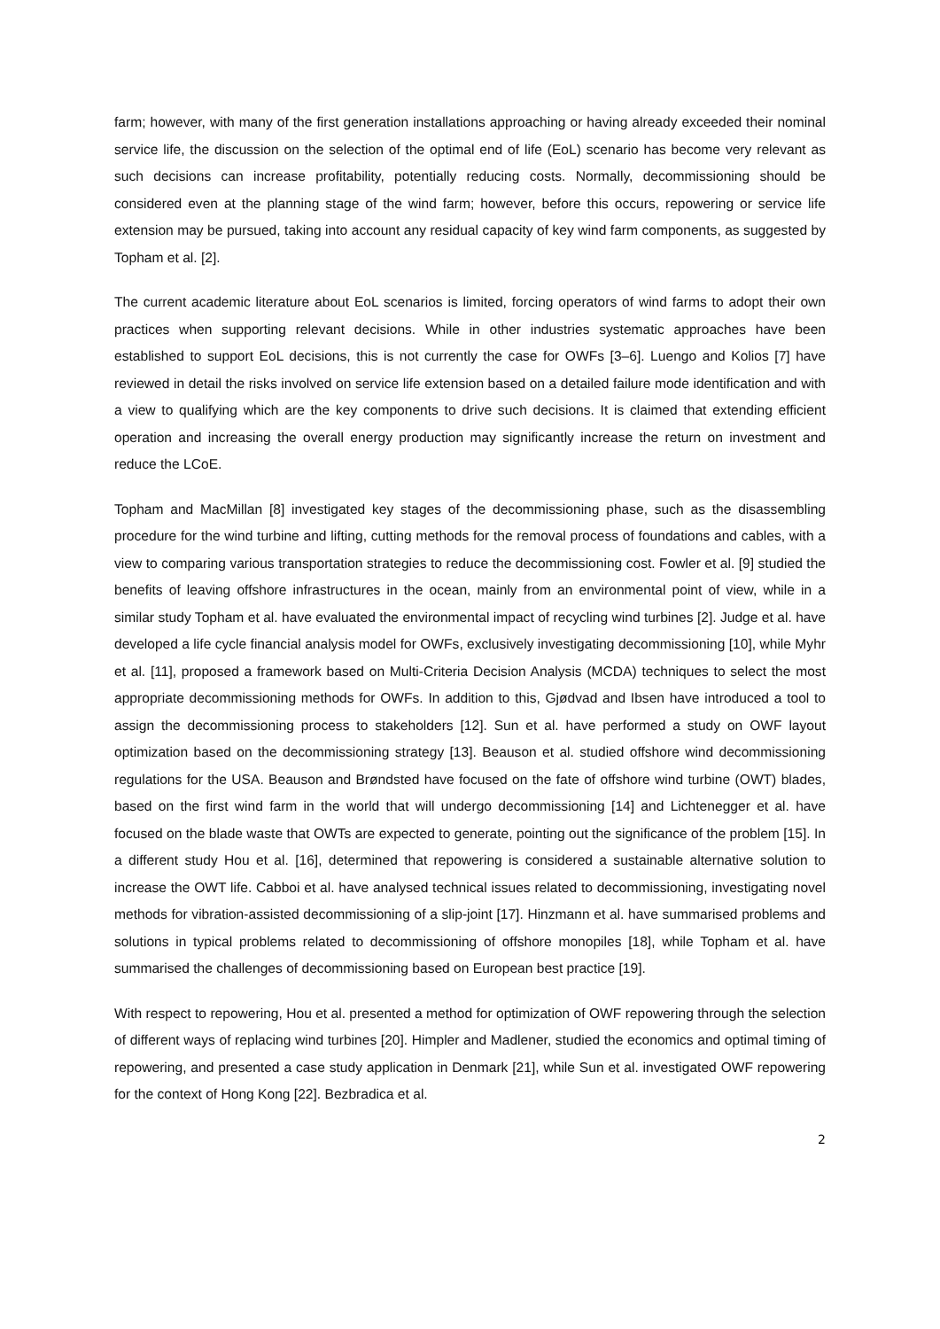farm; however, with many of the first generation installations approaching or having already exceeded their nominal service life, the discussion on the selection of the optimal end of life (EoL) scenario has become very relevant as such decisions can increase profitability, potentially reducing costs. Normally, decommissioning should be considered even at the planning stage of the wind farm; however, before this occurs, repowering or service life extension may be pursued, taking into account any residual capacity of key wind farm components, as suggested by Topham et al. [2].
The current academic literature about EoL scenarios is limited, forcing operators of wind farms to adopt their own practices when supporting relevant decisions. While in other industries systematic approaches have been established to support EoL decisions, this is not currently the case for OWFs [3–6]. Luengo and Kolios [7] have reviewed in detail the risks involved on service life extension based on a detailed failure mode identification and with a view to qualifying which are the key components to drive such decisions. It is claimed that extending efficient operation and increasing the overall energy production may significantly increase the return on investment and reduce the LCoE.
Topham and MacMillan [8] investigated key stages of the decommissioning phase, such as the disassembling procedure for the wind turbine and lifting, cutting methods for the removal process of foundations and cables, with a view to comparing various transportation strategies to reduce the decommissioning cost. Fowler et al. [9] studied the benefits of leaving offshore infrastructures in the ocean, mainly from an environmental point of view, while in a similar study Topham et al. have evaluated the environmental impact of recycling wind turbines [2]. Judge et al. have developed a life cycle financial analysis model for OWFs, exclusively investigating decommissioning [10], while Myhr et al. [11], proposed a framework based on Multi-Criteria Decision Analysis (MCDA) techniques to select the most appropriate decommissioning methods for OWFs. In addition to this, Gjødvad and Ibsen have introduced a tool to assign the decommissioning process to stakeholders [12]. Sun et al. have performed a study on OWF layout optimization based on the decommissioning strategy [13]. Beauson et al. studied offshore wind decommissioning regulations for the USA. Beauson and Brøndsted have focused on the fate of offshore wind turbine (OWT) blades, based on the first wind farm in the world that will undergo decommissioning [14] and Lichtenegger et al. have focused on the blade waste that OWTs are expected to generate, pointing out the significance of the problem [15]. In a different study Hou et al. [16], determined that repowering is considered a sustainable alternative solution to increase the OWT life. Cabboi et al. have analysed technical issues related to decommissioning, investigating novel methods for vibration-assisted decommissioning of a slip-joint [17]. Hinzmann et al. have summarised problems and solutions in typical problems related to decommissioning of offshore monopiles [18], while Topham et al. have summarised the challenges of decommissioning based on European best practice [19].
With respect to repowering, Hou et al. presented a method for optimization of OWF repowering through the selection of different ways of replacing wind turbines [20]. Himpler and Madlener, studied the economics and optimal timing of repowering, and presented a case study application in Denmark [21], while Sun et al. investigated OWF repowering for the context of Hong Kong [22]. Bezbradica et al.
2